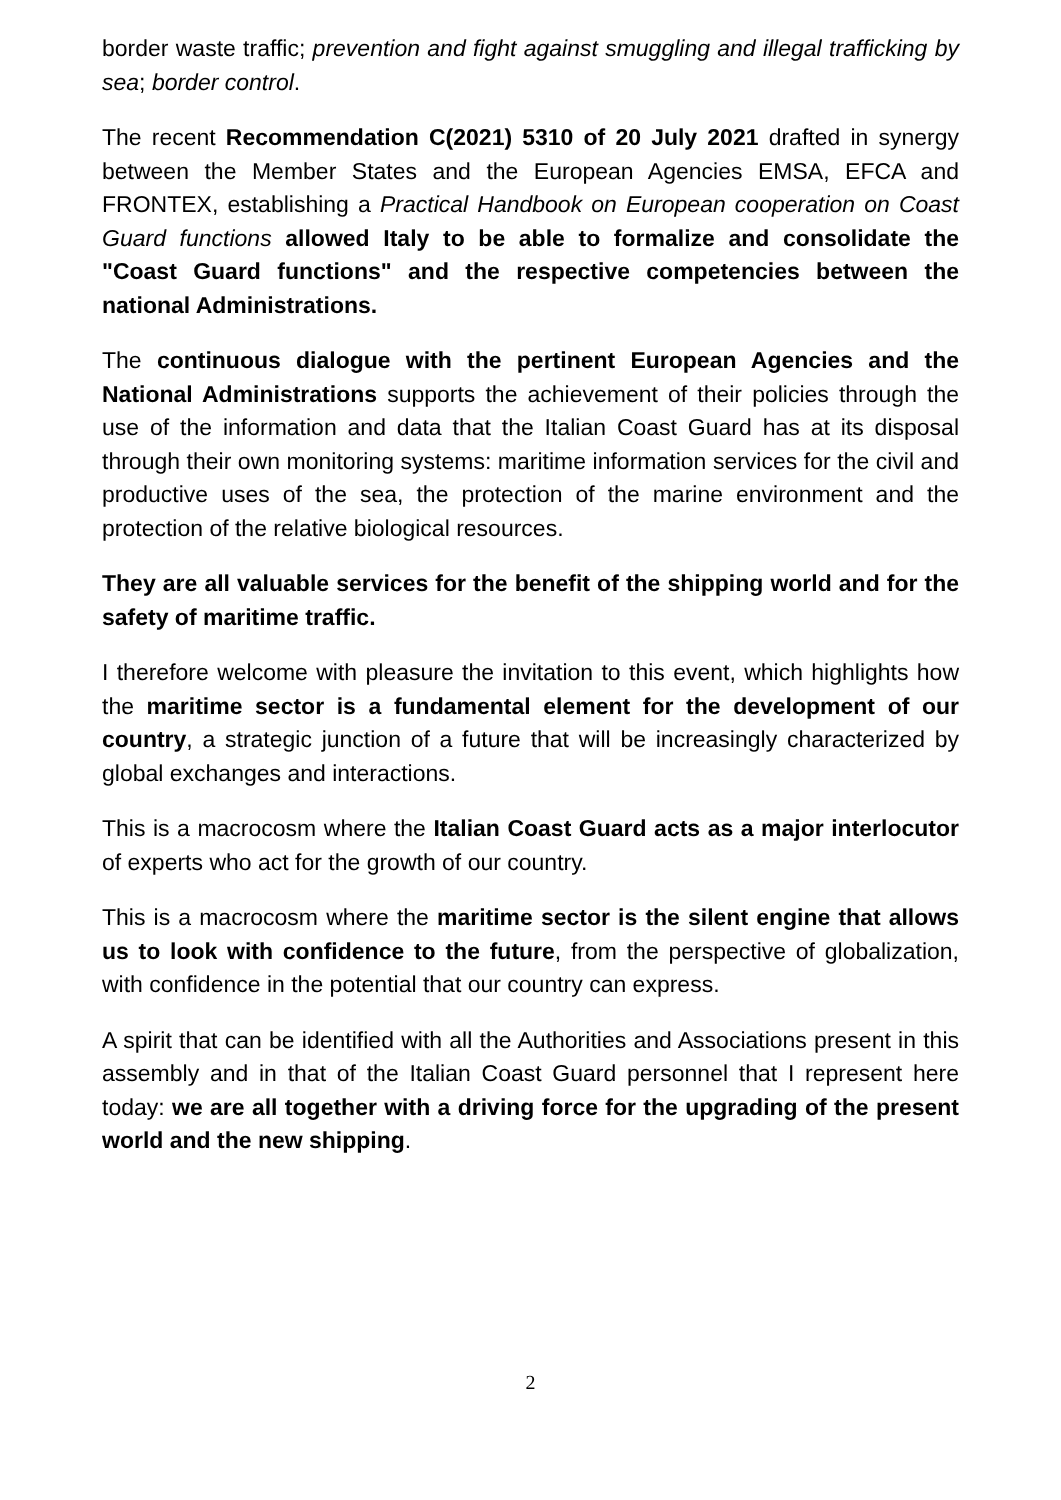border waste traffic; prevention and fight against smuggling and illegal trafficking by sea; border control.
The recent Recommendation C(2021) 5310 of 20 July 2021 drafted in synergy between the Member States and the European Agencies EMSA, EFCA and FRONTEX, establishing a Practical Handbook on European cooperation on Coast Guard functions allowed Italy to be able to formalize and consolidate the "Coast Guard functions" and the respective competencies between the national Administrations.
The continuous dialogue with the pertinent European Agencies and the National Administrations supports the achievement of their policies through the use of the information and data that the Italian Coast Guard has at its disposal through their own monitoring systems: maritime information services for the civil and productive uses of the sea, the protection of the marine environment and the protection of the relative biological resources.
They are all valuable services for the benefit of the shipping world and for the safety of maritime traffic.
I therefore welcome with pleasure the invitation to this event, which highlights how the maritime sector is a fundamental element for the development of our country, a strategic junction of a future that will be increasingly characterized by global exchanges and interactions.
This is a macrocosm where the Italian Coast Guard acts as a major interlocutor of experts who act for the growth of our country.
This is a macrocosm where the maritime sector is the silent engine that allows us to look with confidence to the future, from the perspective of globalization, with confidence in the potential that our country can express.
A spirit that can be identified with all the Authorities and Associations present in this assembly and in that of the Italian Coast Guard personnel that I represent here today: we are all together with a driving force for the upgrading of the present world and the new shipping.
2